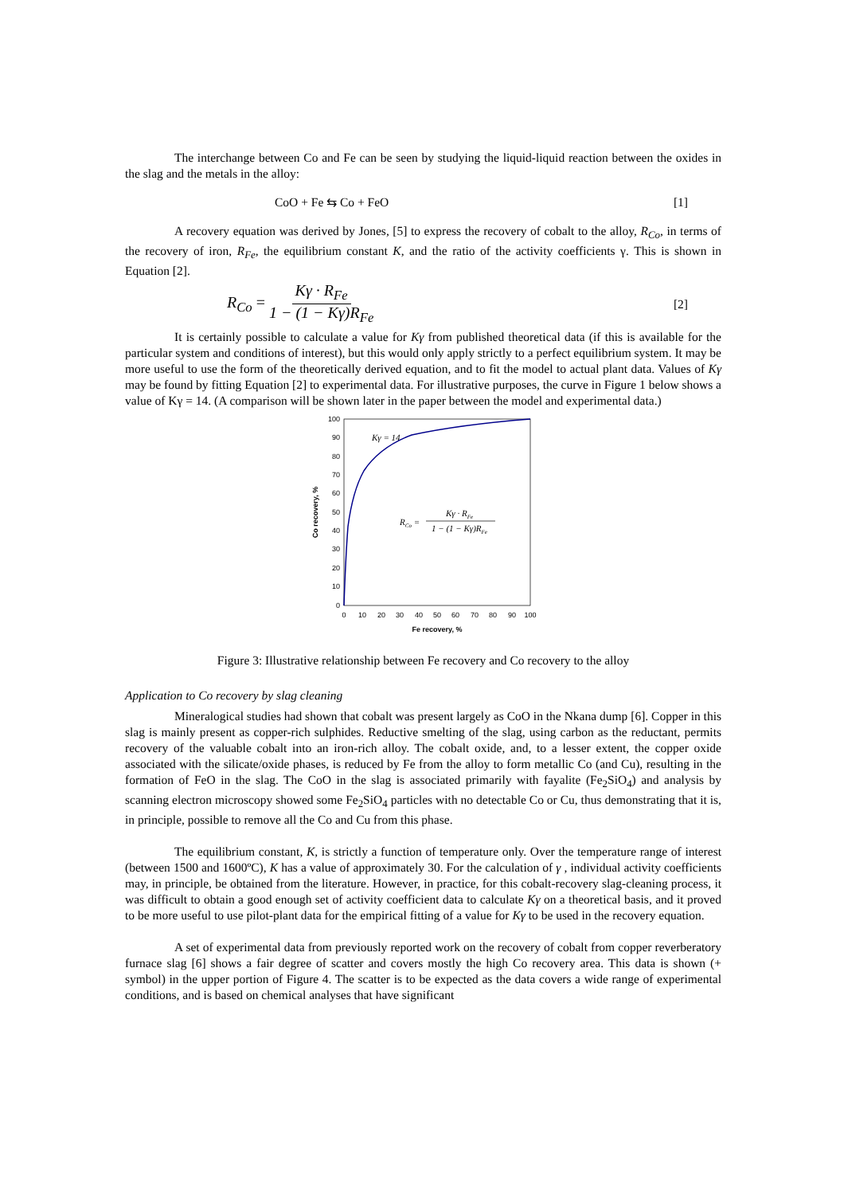The interchange between Co and Fe can be seen by studying the liquid-liquid reaction between the oxides in the slag and the metals in the alloy:
CoO + Fe ⇆ Co + FeO [1]
A recovery equation was derived by Jones, [5] to express the recovery of cobalt to the alloy, R<sub>Co</sub>, in terms of the recovery of iron, R<sub>Fe</sub>, the equilibrium constant K, and the ratio of the activity coefficients γ. This is shown in Equation [2].
R<sub>Co</sub> = Kγ · R<sub>Fe</sub> 1 − (1 − Kγ)R<sub>Fe</sub> [2]
It is certainly possible to calculate a value for Kγ from published theoretical data (if this is available for the particular system and conditions of interest), but this would only apply strictly to a perfect equilibrium system. It may be more useful to use the form of the theoretically derived equation, and to fit the model to actual plant data. Values of Kγ may be found by fitting Equation [2] to experimental data. For illustrative purposes, the curve in Figure 1 below shows a value of Kγ = 14. (A comparison will be shown later in the paper between the model and experimental data.)
100
90
80
70
60
50
40
30
20
10
0
0
10
20
30
40
50
60
70
80
90
100
Fe recovery, %
Co recovery, %
Kγ = 14
RCo =
Kγ · RFe
1 − (1 − Kγ)RFe
Figure 3: Illustrative relationship between Fe recovery and Co recovery to the alloy
Application to Co recovery by slag cleaning
Mineralogical studies had shown that cobalt was present largely as CoO in the Nkana dump [6]. Copper in this slag is mainly present as copper-rich sulphides. Reductive smelting of the slag, using carbon as the reductant, permits recovery of the valuable cobalt into an iron-rich alloy. The cobalt oxide, and, to a lesser extent, the copper oxide associated with the silicate/oxide phases, is reduced by Fe from the alloy to form metallic Co (and Cu), resulting in the formation of FeO in the slag. The CoO in the slag is associated primarily with fayalite (Fe<sub>2</sub>SiO<sub>4</sub>) and analysis by scanning electron microscopy showed some Fe<sub>2</sub>SiO<sub>4</sub> particles with no detectable Co or Cu, thus demonstrating that it is, in principle, possible to remove all the Co and Cu from this phase.
The equilibrium constant, K, is strictly a function of temperature only. Over the temperature range of interest (between 1500 and 1600ºC), K has a value of approximately 30. For the calculation of γ , individual activity coefficients may, in principle, be obtained from the literature. However, in practice, for this cobalt-recovery slag-cleaning process, it was difficult to obtain a good enough set of activity coefficient data to calculate Kγ on a theoretical basis, and it proved to be more useful to use pilot-plant data for the empirical fitting of a value for Kγ to be used in the recovery equation.
A set of experimental data from previously reported work on the recovery of cobalt from copper reverberatory furnace slag [6] shows a fair degree of scatter and covers mostly the high Co recovery area. This data is shown (+ symbol) in the upper portion of Figure 4. The scatter is to be expected as the data covers a wide range of experimental conditions, and is based on chemical analyses that have significant